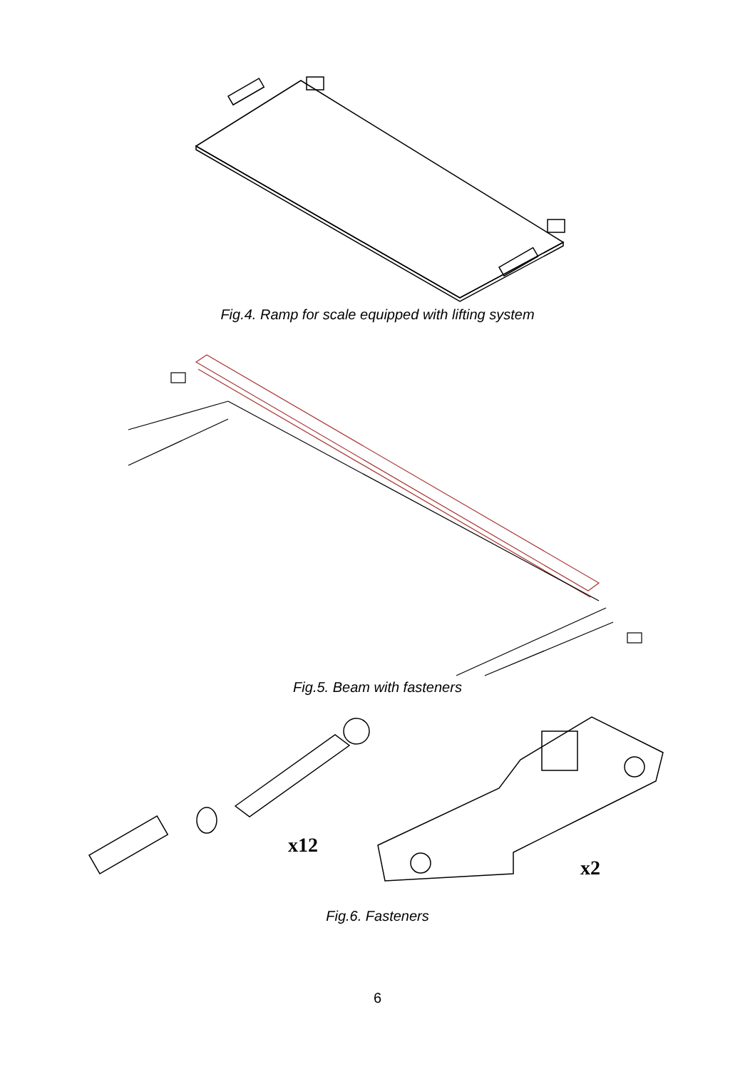Fig.4. Ramp for scale equipped with lifting system
Fig.5. Beam with fasteners
x12
x2
Fig.6. Fasteners
6